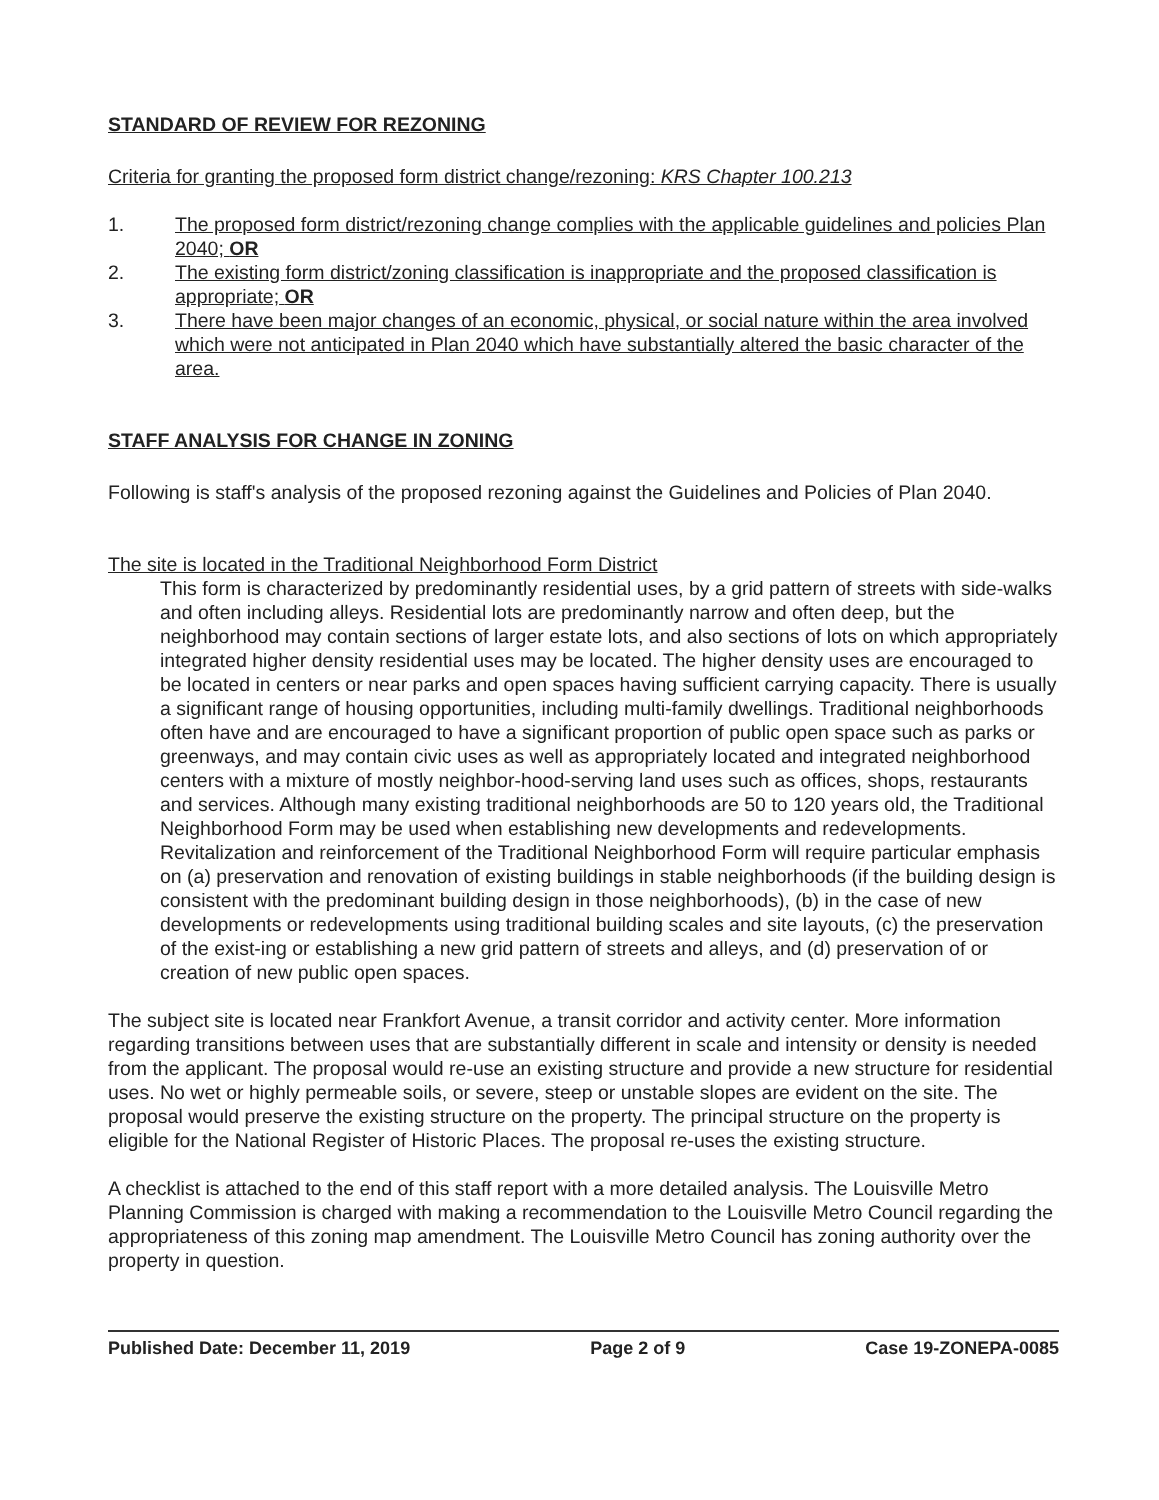STANDARD OF REVIEW FOR REZONING
Criteria for granting the proposed form district change/rezoning: KRS Chapter 100.213
1. The proposed form district/rezoning change complies with the applicable guidelines and policies Plan 2040; OR
2. The existing form district/zoning classification is inappropriate and the proposed classification is appropriate; OR
3. There have been major changes of an economic, physical, or social nature within the area involved which were not anticipated in Plan 2040 which have substantially altered the basic character of the area.
STAFF ANALYSIS FOR CHANGE IN ZONING
Following is staff's analysis of the proposed rezoning against the Guidelines and Policies of Plan 2040.
The site is located in the Traditional Neighborhood Form District
This form is characterized by predominantly residential uses, by a grid pattern of streets with side-walks and often including alleys. Residential lots are predominantly narrow and often deep, but the neighborhood may contain sections of larger estate lots, and also sections of lots on which appropriately integrated higher density residential uses may be located. The higher density uses are encouraged to be located in centers or near parks and open spaces having sufficient carrying capacity. There is usually a significant range of housing opportunities, including multi-family dwellings. Traditional neighborhoods often have and are encouraged to have a significant proportion of public open space such as parks or greenways, and may contain civic uses as well as appropriately located and integrated neighborhood centers with a mixture of mostly neighbor-hood-serving land uses such as offices, shops, restaurants and services. Although many existing traditional neighborhoods are 50 to 120 years old, the Traditional Neighborhood Form may be used when establishing new developments and redevelopments. Revitalization and reinforcement of the Traditional Neighborhood Form will require particular emphasis on (a) preservation and renovation of existing buildings in stable neighborhoods (if the building design is consistent with the predominant building design in those neighborhoods), (b) in the case of new developments or redevelopments using traditional building scales and site layouts, (c) the preservation of the exist-ing or establishing a new grid pattern of streets and alleys, and (d) preservation of or creation of new public open spaces.
The subject site is located near Frankfort Avenue, a transit corridor and activity center. More information regarding transitions between uses that are substantially different in scale and intensity or density is needed from the applicant. The proposal would re-use an existing structure and provide a new structure for residential uses. No wet or highly permeable soils, or severe, steep or unstable slopes are evident on the site. The proposal would preserve the existing structure on the property. The principal structure on the property is eligible for the National Register of Historic Places. The proposal re-uses the existing structure.
A checklist is attached to the end of this staff report with a more detailed analysis. The Louisville Metro Planning Commission is charged with making a recommendation to the Louisville Metro Council regarding the appropriateness of this zoning map amendment. The Louisville Metro Council has zoning authority over the property in question.
Published Date: December 11, 2019 Page 2 of 9 Case 19-ZONEPA-0085